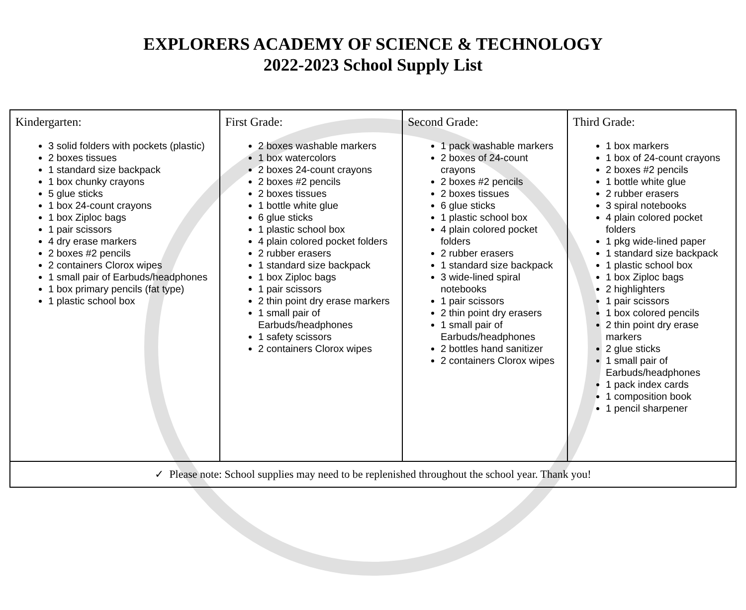EXPLORERS ACADEMY OF SCIENCE & TECHNOLOGY
2022-2023 School Supply List
| Kindergarten: 3 solid folders with pockets (plastic) 2 boxes tissues 1 standard size backpack 1 box chunky crayons 5 glue sticks 1 box 24-count crayons 1 box Ziploc bags 1 pair scissors 4 dry erase markers 2 boxes #2 pencils 2 containers Clorox wipes 1 small pair of Earbuds/headphones 1 box primary pencils (fat type) 1 plastic school box | First Grade: 2 boxes washable markers 1 box watercolors 2 boxes 24-count crayons 2 boxes #2 pencils 2 boxes tissues 1 bottle white glue 6 glue sticks 1 plastic school box 4 plain colored pocket folders 2 rubber erasers 1 standard size backpack 1 box Ziploc bags 1 pair scissors 2 thin point dry erase markers 1 small pair of Earbuds/headphones 1 safety scissors 2 containers Clorox wipes | Second Grade: 1 pack washable markers 2 boxes of 24-count crayons 2 boxes #2 pencils 2 boxes tissues 6 glue sticks 1 plastic school box 4 plain colored pocket folders 2 rubber erasers 1 standard size backpack 3 wide-lined spiral notebooks 1 pair scissors 2 thin point dry erasers 1 small pair of Earbuds/headphones 2 bottles hand sanitizer 2 containers Clorox wipes | Third Grade: 1 box markers 1 box of 24-count crayons 2 boxes #2 pencils 1 bottle white glue 2 rubber erasers 3 spiral notebooks 4 plain colored pocket folders 1 pkg wide-lined paper 1 standard size backpack 1 plastic school box 1 box Ziploc bags 2 highlighters 1 pair scissors 1 box colored pencils 2 thin point dry erase markers 2 glue sticks 1 small pair of Earbuds/headphones 1 pack index cards 1 composition book 1 pencil sharpener |
| ✓ Please note: School supplies may need to be replenished throughout the school year. Thank you! | | | |